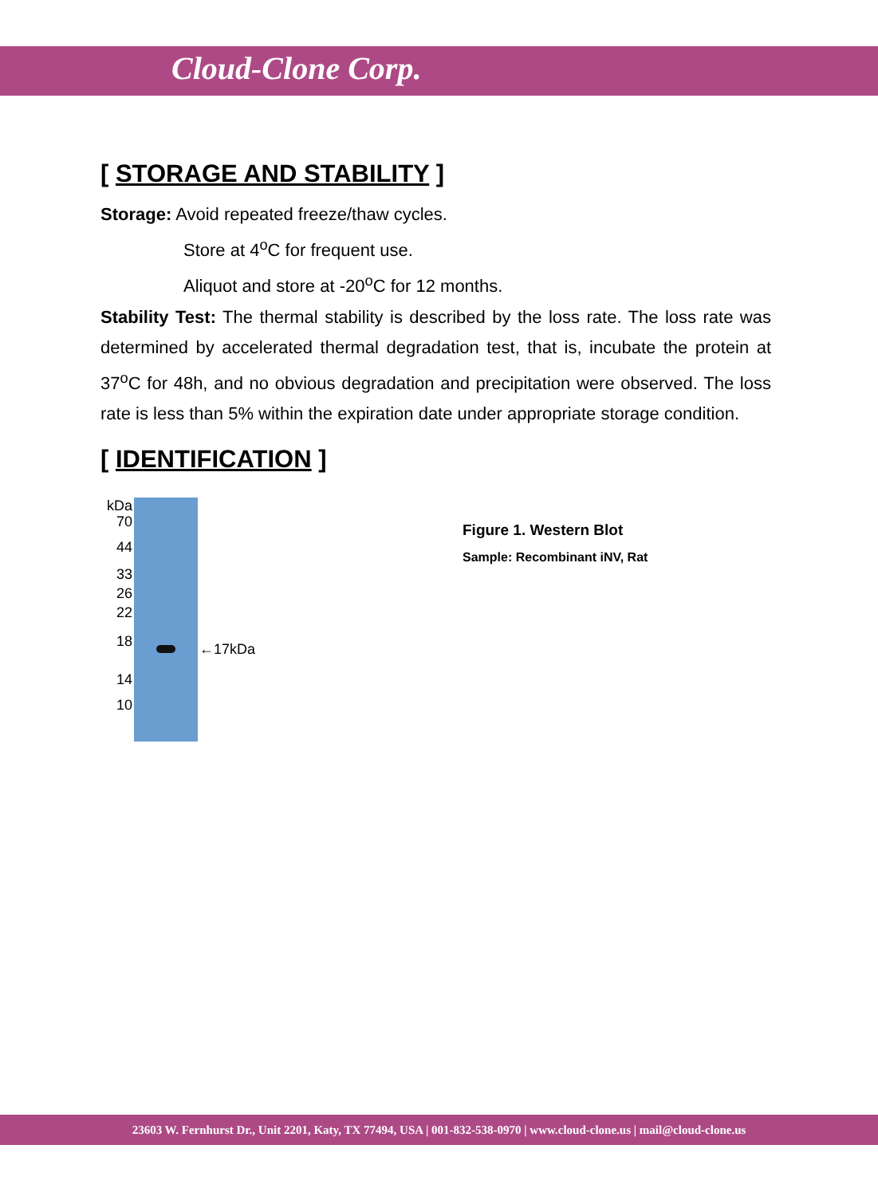Cloud-Clone Corp.
[ STORAGE AND STABILITY ]
Storage: Avoid repeated freeze/thaw cycles.
Store at 4<sup>o</sup>C for frequent use.
Aliquot and store at -20<sup>o</sup>C for 12 months.
Stability Test: The thermal stability is described by the loss rate. The loss rate was determined by accelerated thermal degradation test, that is, incubate the protein at 37<sup>o</sup>C for 48h, and no obvious degradation and precipitation were observed. The loss rate is less than 5% within the expiration date under appropriate storage condition.
[ IDENTIFICATION ]
kDa
70
44
33
26
22
18
14
10
←17kDa
Figure 1. Western Blot
Sample: Recombinant iNV, Rat
23603 W. Fernhurst Dr., Unit 2201, Katy, TX 77494, USA | 001-832-538-0970 | www.cloud-clone.us | mail@cloud-clone.us